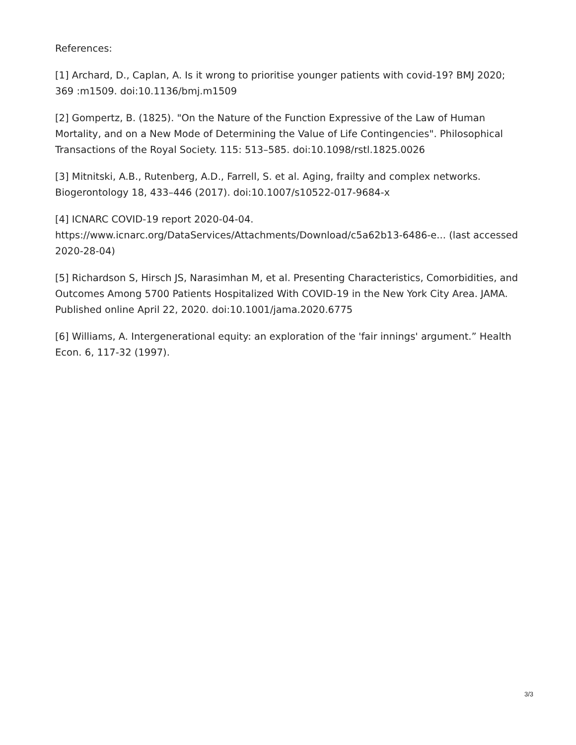References:
[1] Archard, D., Caplan, A. Is it wrong to prioritise younger patients with covid-19? BMJ 2020; 369 :m1509. doi:10.1136/bmj.m1509
[2] Gompertz, B. (1825). "On the Nature of the Function Expressive of the Law of Human Mortality, and on a New Mode of Determining the Value of Life Contingencies". Philosophical Transactions of the Royal Society. 115: 513–585. doi:10.1098/rstl.1825.0026
[3] Mitnitski, A.B., Rutenberg, A.D., Farrell, S. et al. Aging, frailty and complex networks. Biogerontology 18, 433–446 (2017). doi:10.1007/s10522-017-9684-x
[4] ICNARC COVID-19 report 2020-04-04.
https://www.icnarc.org/DataServices/Attachments/Download/c5a62b13-6486-e... (last accessed 2020-28-04)
[5] Richardson S, Hirsch JS, Narasimhan M, et al. Presenting Characteristics, Comorbidities, and Outcomes Among 5700 Patients Hospitalized With COVID-19 in the New York City Area. JAMA. Published online April 22, 2020. doi:10.1001/jama.2020.6775
[6] Williams, A. Intergenerational equity: an exploration of the 'fair innings' argument.” Health Econ. 6, 117-32 (1997).
3/3